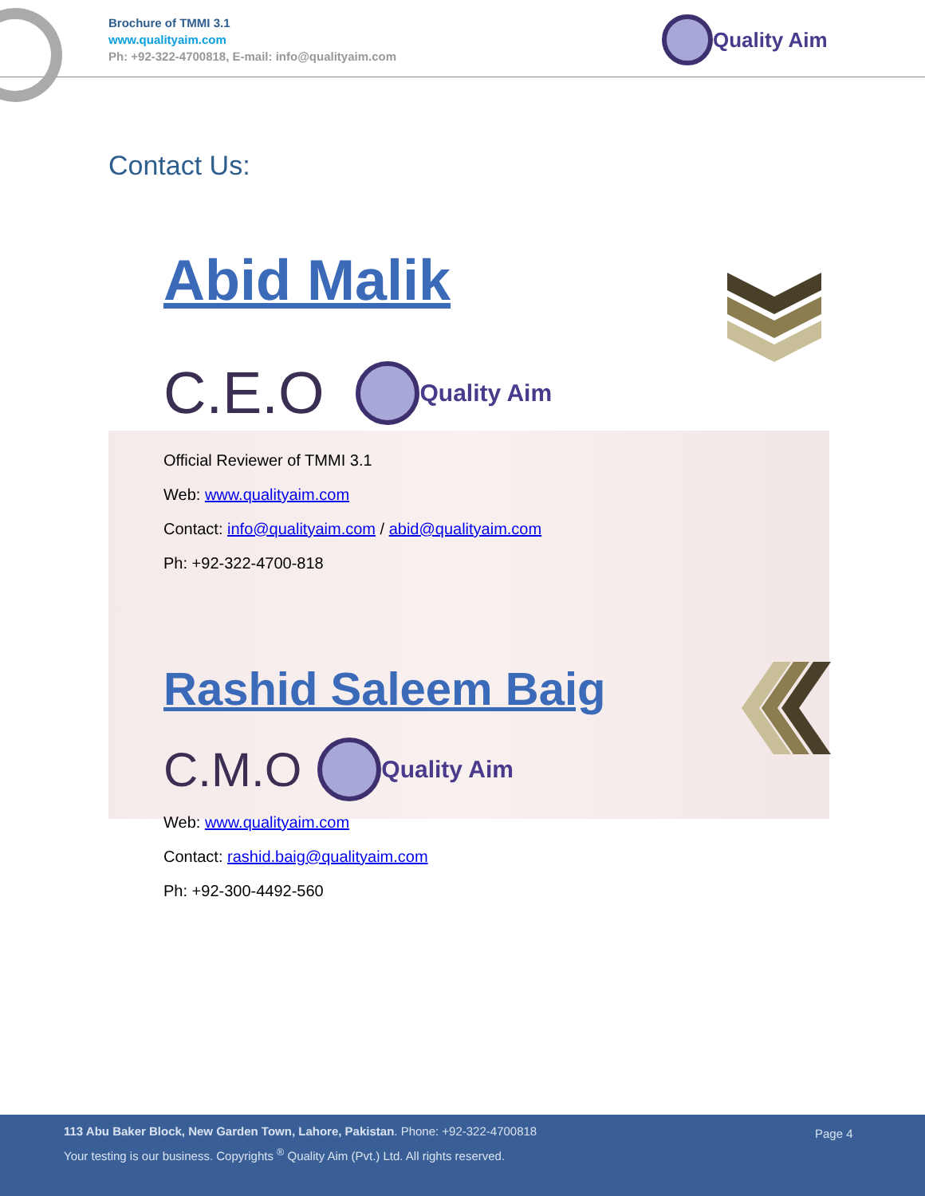Brochure of TMMI 3.1
www.qualityaim.com
Ph: +92-322-4700818, E-mail: info@qualityaim.com
Quality Aim
Contact Us:
Abid Malik
C.E.O Quality Aim
Official Reviewer of TMMI 3.1
Web: www.qualityaim.com
Contact: info@qualityaim.com / abid@qualityaim.com
Ph: +92-322-4700-818
Rashid Saleem Baig
C.M.O Quality Aim
Web: www.qualityaim.com
Contact: rashid.baig@qualityaim.com
Ph: +92-300-4492-560
113 Abu Baker Block, New Garden Town, Lahore, Pakistan. Phone: +92-322-4700818
Your testing is our business. Copyrights <sup>®</sup> Quality Aim (Pvt.) Ltd. All rights reserved.
Page 4